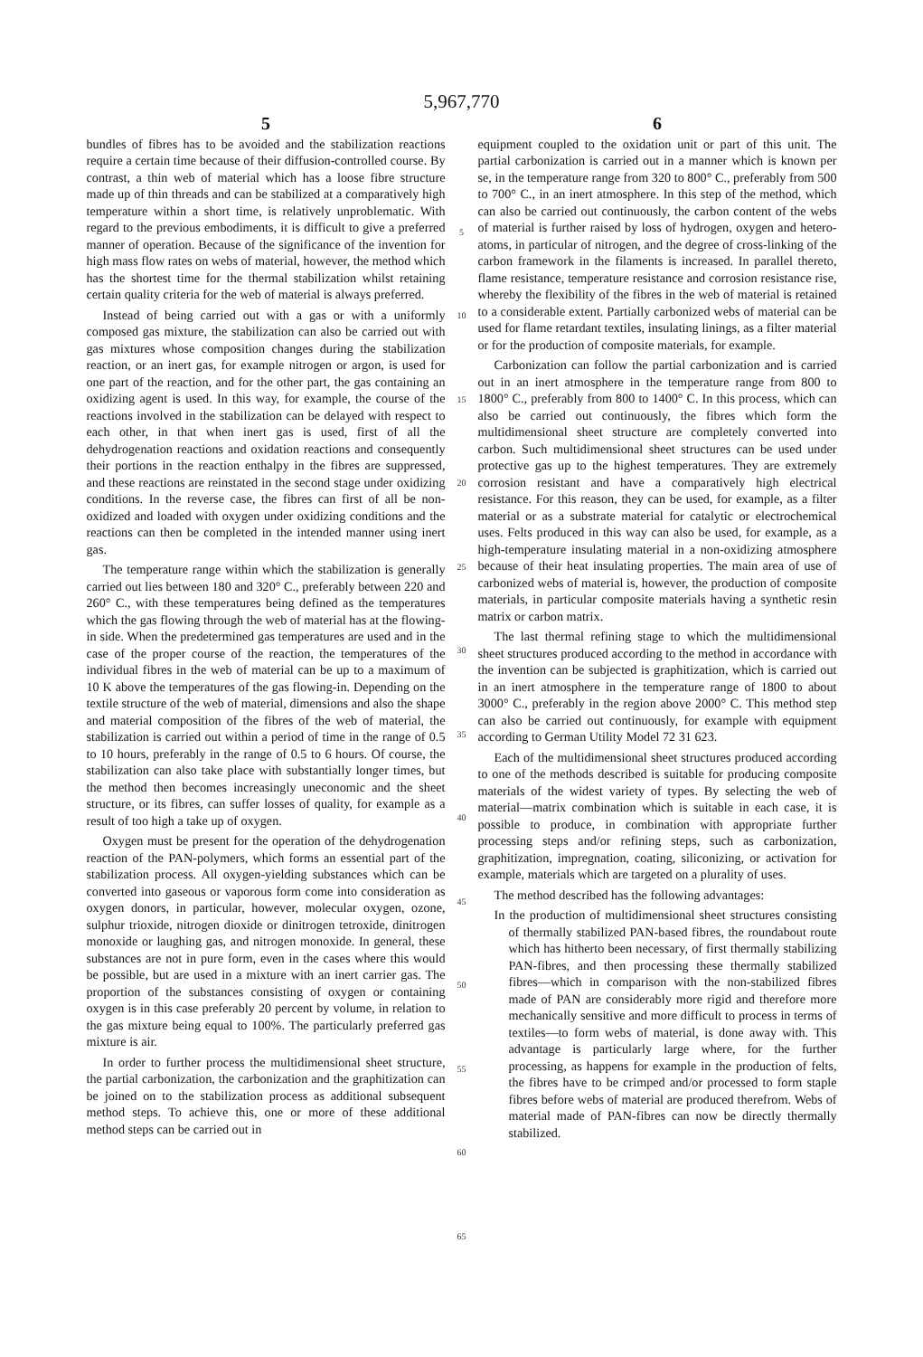5,967,770
5
bundles of fibres has to be avoided and the stabilization reactions require a certain time because of their diffusion-controlled course. By contrast, a thin web of material which has a loose fibre structure made up of thin threads and can be stabilized at a comparatively high temperature within a short time, is relatively unproblematic. With regard to the previous embodiments, it is difficult to give a preferred manner of operation. Because of the significance of the invention for high mass flow rates on webs of material, however, the method which has the shortest time for the thermal stabilization whilst retaining certain quality criteria for the web of material is always preferred.
Instead of being carried out with a gas or with a uniformly composed gas mixture, the stabilization can also be carried out with gas mixtures whose composition changes during the stabilization reaction, or an inert gas, for example nitrogen or argon, is used for one part of the reaction, and for the other part, the gas containing an oxidizing agent is used. In this way, for example, the course of the reactions involved in the stabilization can be delayed with respect to each other, in that when inert gas is used, first of all the dehydrogenation reactions and oxidation reactions and consequently their portions in the reaction enthalpy in the fibres are suppressed, and these reactions are reinstated in the second stage under oxidizing conditions. In the reverse case, the fibres can first of all be non-oxidized and loaded with oxygen under oxidizing conditions and the reactions can then be completed in the intended manner using inert gas.
The temperature range within which the stabilization is generally carried out lies between 180 and 320° C., preferably between 220 and 260° C., with these temperatures being defined as the temperatures which the gas flowing through the web of material has at the flowing-in side. When the predetermined gas temperatures are used and in the case of the proper course of the reaction, the temperatures of the individual fibres in the web of material can be up to a maximum of 10 K above the temperatures of the gas flowing-in. Depending on the textile structure of the web of material, dimensions and also the shape and material composition of the fibres of the web of material, the stabilization is carried out within a period of time in the range of 0.5 to 10 hours, preferably in the range of 0.5 to 6 hours. Of course, the stabilization can also take place with substantially longer times, but the method then becomes increasingly uneconomic and the sheet structure, or its fibres, can suffer losses of quality, for example as a result of too high a take up of oxygen.
Oxygen must be present for the operation of the dehydrogenation reaction of the PAN-polymers, which forms an essential part of the stabilization process. All oxygen-yielding substances which can be converted into gaseous or vaporous form come into consideration as oxygen donors, in particular, however, molecular oxygen, ozone, sulphur trioxide, nitrogen dioxide or dinitrogen tetroxide, dinitrogen monoxide or laughing gas, and nitrogen monoxide. In general, these substances are not in pure form, even in the cases where this would be possible, but are used in a mixture with an inert carrier gas. The proportion of the substances consisting of oxygen or containing oxygen is in this case preferably 20 percent by volume, in relation to the gas mixture being equal to 100%. The particularly preferred gas mixture is air.
In order to further process the multidimensional sheet structure, the partial carbonization, the carbonization and the graphitization can be joined on to the stabilization process as additional subsequent method steps. To achieve this, one or more of these additional method steps can be carried out in
5
10
15
20
25
30
35
40
45
50
55
60
65
6
equipment coupled to the oxidation unit or part of this unit. The partial carbonization is carried out in a manner which is known per se, in the temperature range from 320 to 800° C., preferably from 500 to 700° C., in an inert atmosphere. In this step of the method, which can also be carried out continuously, the carbon content of the webs of material is further raised by loss of hydrogen, oxygen and hetero-atoms, in particular of nitrogen, and the degree of cross-linking of the carbon framework in the filaments is increased. In parallel thereto, flame resistance, temperature resistance and corrosion resistance rise, whereby the flexibility of the fibres in the web of material is retained to a considerable extent. Partially carbonized webs of material can be used for flame retardant textiles, insulating linings, as a filter material or for the production of composite materials, for example.
Carbonization can follow the partial carbonization and is carried out in an inert atmosphere in the temperature range from 800 to 1800° C., preferably from 800 to 1400° C. In this process, which can also be carried out continuously, the fibres which form the multidimensional sheet structure are completely converted into carbon. Such multidimensional sheet structures can be used under protective gas up to the highest temperatures. They are extremely corrosion resistant and have a comparatively high electrical resistance. For this reason, they can be used, for example, as a filter material or as a substrate material for catalytic or electrochemical uses. Felts produced in this way can also be used, for example, as a high-temperature insulating material in a non-oxidizing atmosphere because of their heat insulating properties. The main area of use of carbonized webs of material is, however, the production of composite materials, in particular composite materials having a synthetic resin matrix or carbon matrix.
The last thermal refining stage to which the multidimensional sheet structures produced according to the method in accordance with the invention can be subjected is graphitization, which is carried out in an inert atmosphere in the temperature range of 1800 to about 3000° C., preferably in the region above 2000° C. This method step can also be carried out continuously, for example with equipment according to German Utility Model 72 31 623.
Each of the multidimensional sheet structures produced according to one of the methods described is suitable for producing composite materials of the widest variety of types. By selecting the web of material—matrix combination which is suitable in each case, it is possible to produce, in combination with appropriate further processing steps and/or refining steps, such as carbonization, graphitization, impregnation, coating, siliconizing, or activation for example, materials which are targeted on a plurality of uses.
The method described has the following advantages:
In the production of multidimensional sheet structures consisting of thermally stabilized PAN-based fibres, the roundabout route which has hitherto been necessary, of first thermally stabilizing PAN-fibres, and then processing these thermally stabilized fibres—which in comparison with the non-stabilized fibres made of PAN are considerably more rigid and therefore more mechanically sensitive and more difficult to process in terms of textiles—to form webs of material, is done away with. This advantage is particularly large where, for the further processing, as happens for example in the production of felts, the fibres have to be crimped and/or processed to form staple fibres before webs of material are produced therefrom. Webs of material made of PAN-fibres can now be directly thermally stabilized.